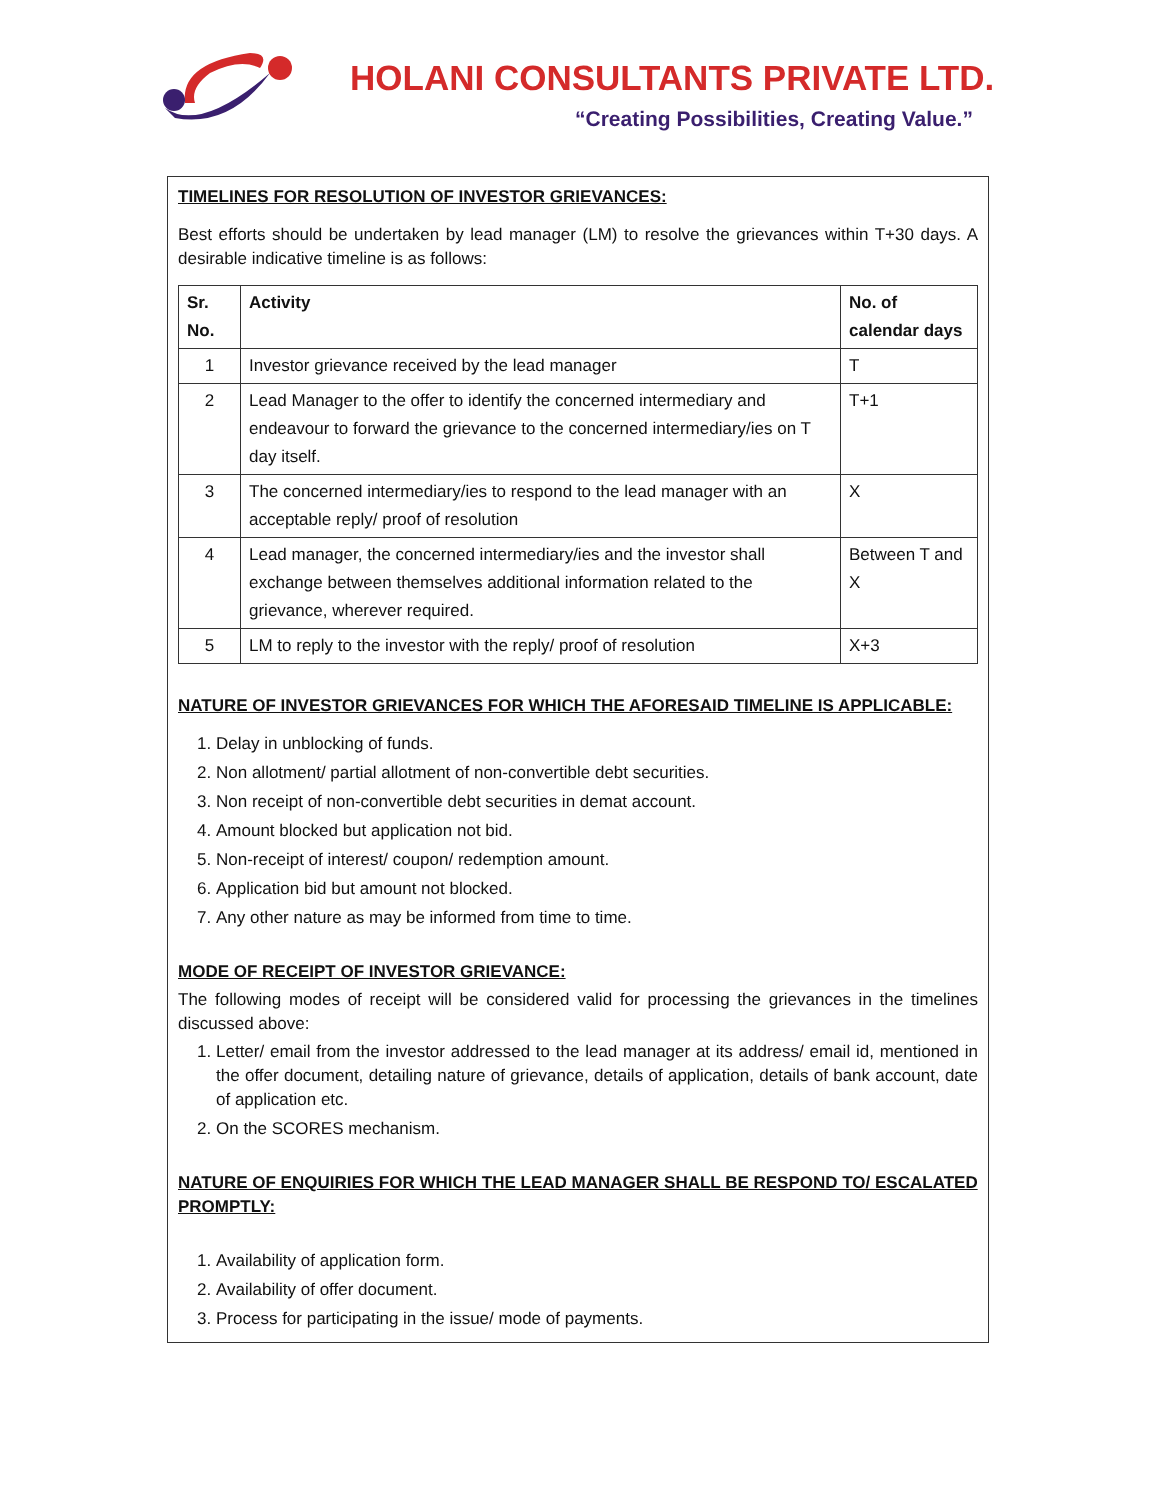HOLANI CONSULTANTS PRIVATE LTD.
“Creating Possibilities, Creating Value.”
TIMELINES FOR RESOLUTION OF INVESTOR GRIEVANCES:
Best efforts should be undertaken by lead manager (LM) to resolve the grievances within T+30 days. A desirable indicative timeline is as follows:
| Sr. No. | Activity | No. of calendar days |
| --- | --- | --- |
| 1 | Investor grievance received by the lead manager | T |
| 2 | Lead Manager to the offer to identify the concerned intermediary and endeavour to forward the grievance to the concerned intermediary/ies on T day itself. | T+1 |
| 3 | The concerned intermediary/ies to respond to the lead manager with an acceptable reply/ proof of resolution | X |
| 4 | Lead manager, the concerned intermediary/ies and the investor shall exchange between themselves additional information related to the grievance, wherever required. | Between T and X |
| 5 | LM to reply to the investor with the reply/ proof of resolution | X+3 |
NATURE OF INVESTOR GRIEVANCES FOR WHICH THE AFORESAID TIMELINE IS APPLICABLE:
1. Delay in unblocking of funds.
2. Non allotment/ partial allotment of non-convertible debt securities.
3. Non receipt of non-convertible debt securities in demat account.
4. Amount blocked but application not bid.
5. Non-receipt of interest/ coupon/ redemption amount.
6. Application bid but amount not blocked.
7. Any other nature as may be informed from time to time.
MODE OF RECEIPT OF INVESTOR GRIEVANCE:
The following modes of receipt will be considered valid for processing the grievances in the timelines discussed above:
1. Letter/ email from the investor addressed to the lead manager at its address/ email id, mentioned in the offer document, detailing nature of grievance, details of application, details of bank account, date of application etc.
2. On the SCORES mechanism.
NATURE OF ENQUIRIES FOR WHICH THE LEAD MANAGER SHALL BE RESPOND TO/ ESCALATED PROMPTLY:
1. Availability of application form.
2. Availability of offer document.
3. Process for participating in the issue/ mode of payments.